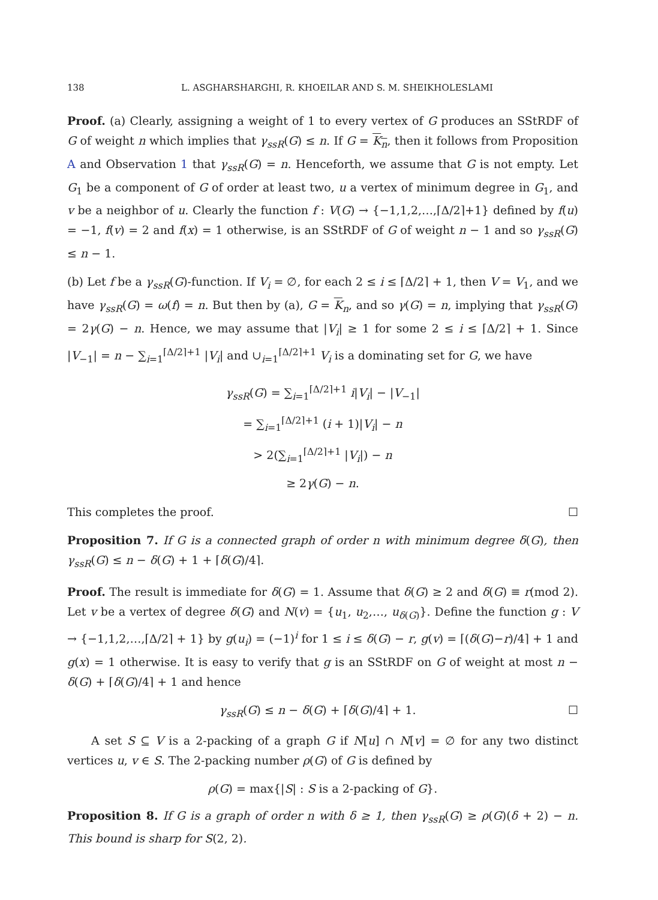138 L. ASGHARSHARGHI, R. KHOEILAR AND S. M. SHEIKHOLESLAMI
Proof. (a) Clearly, assigning a weight of 1 to every vertex of G produces an SStRDF of G of weight n which implies that γ<sub>ssR</sub>(G) ≤ n. If G = K<sub>n</sub>, then it follows from Proposition A and Observation 1 that γ<sub>ssR</sub>(G) = n. Henceforth, we assume that G is not empty. Let G<sub>1</sub> be a component of G of order at least two, u a vertex of minimum degree in G<sub>1</sub>, and v be a neighbor of u. Clearly the function f : V(G) → {−1,1,2,…,⌈Δ/2⌉+1} defined by f(u) = −1, f(v) = 2 and f(x) = 1 otherwise, is an SStRDF of G of weight n − 1 and so γ<sub>ssR</sub>(G) ≤ n − 1.
(b) Let f be a γ<sub>ssR</sub>(G)-function. If V<sub>i</sub> = ∅, for each 2 ≤ i ≤ ⌈Δ/2⌉ + 1, then V = V<sub>1</sub>, and we have γ<sub>ssR</sub>(G) = ω(f) = n. But then by (a), G = K<sub>n</sub>, and so γ(G) = n, implying that γ<sub>ssR</sub>(G) = 2γ(G) − n. Hence, we may assume that |V<sub>i</sub>| ≥ 1 for some 2 ≤ i ≤ ⌈Δ/2⌉ + 1. Since |V<sub>−1</sub>| = n − ∑<sub>i=1</sub><sup>⌈Δ/2⌉+1</sup> |V<sub>i</sub>| and ∪<sub>i=1</sub><sup>⌈Δ/2⌉+1</sup> V<sub>i</sub> is a dominating set for G, we have
γ<sub>ssR</sub>(G) = ∑<sub>i=1</sub><sup>⌈Δ/2⌉+1</sup> i|V<sub>i</sub>| − |V<sub>−1</sub>|
= ∑<sub>i=1</sub><sup>⌈Δ/2⌉+1</sup> (i + 1)|V<sub>i</sub>| − n
> 2(∑<sub>i=1</sub><sup>⌈Δ/2⌉+1</sup> |V<sub>i</sub>|) − n
≥ 2γ(G) − n.
This completes the proof. ☐
Proposition 7. If G is a connected graph of order n with minimum degree δ(G), then γ<sub>ssR</sub>(G) ≤ n − δ(G) + 1 + ⌈δ(G)/4⌉.
Proof. The result is immediate for δ(G) = 1. Assume that δ(G) ≥ 2 and δ(G) ≡ r(mod 2). Let v be a vertex of degree δ(G) and N(v) = {u<sub>1</sub>, u<sub>2</sub>,…, u<sub>δ(G)</sub>}. Define the function g : V → {−1,1,2,…,⌈Δ/2⌉ + 1} by g(u<sub>i</sub>) = (−1)<sup>i</sup> for 1 ≤ i ≤ δ(G) − r, g(v) = ⌈(δ(G)−r)/4⌉ + 1 and g(x) = 1 otherwise. It is easy to verify that g is an SStRDF on G of weight at most n − δ(G) + ⌈δ(G)/4⌉ + 1 and hence
γ<sub>ssR</sub>(G) ≤ n − δ(G) + ⌈δ(G)/4⌉ + 1. ☐
A set S ⊆ V is a 2-packing of a graph G if N[u] ∩ N[v] = ∅ for any two distinct vertices u, v ∈ S. The 2-packing number ρ(G) of G is defined by
ρ(G) = max{|S| : S is a 2-packing of G}.
Proposition 8. If G is a graph of order n with δ ≥ 1, then γ<sub>ssR</sub>(G) ≥ ρ(G)(δ + 2) − n. This bound is sharp for S(2, 2).